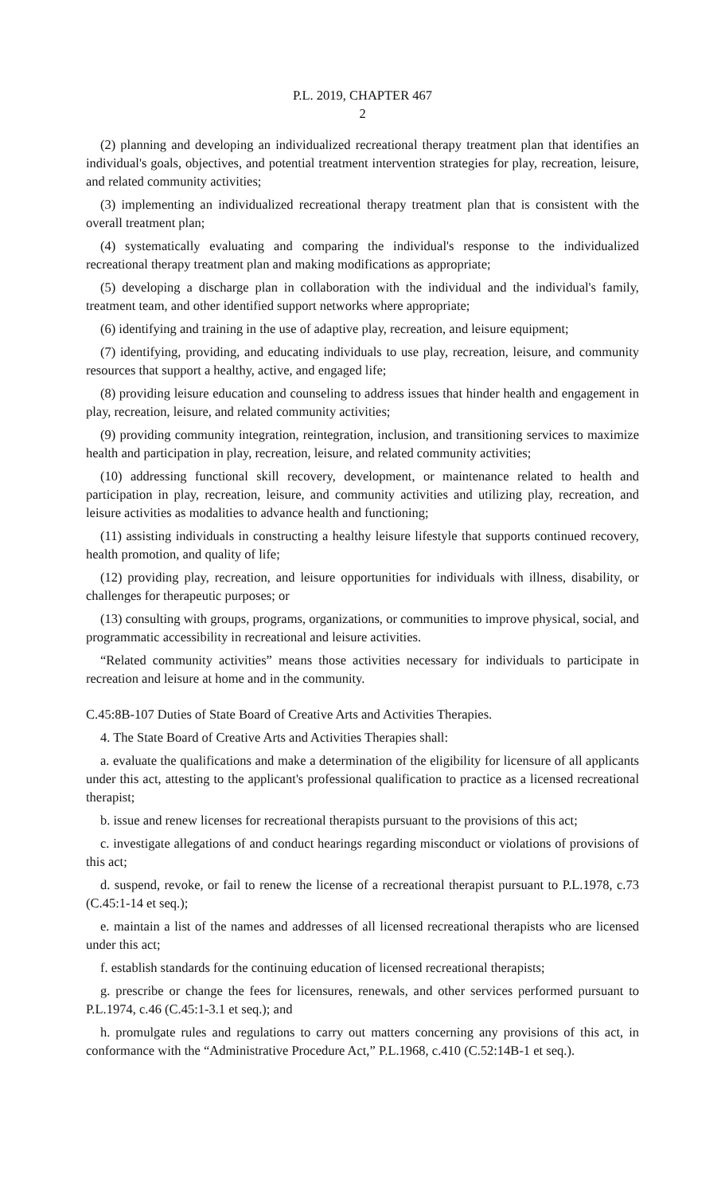P.L. 2019, CHAPTER 467
2
(2) planning and developing an individualized recreational therapy treatment plan that identifies an individual's goals, objectives, and potential treatment intervention strategies for play, recreation, leisure, and related community activities;
(3) implementing an individualized recreational therapy treatment plan that is consistent with the overall treatment plan;
(4) systematically evaluating and comparing the individual's response to the individualized recreational therapy treatment plan and making modifications as appropriate;
(5) developing a discharge plan in collaboration with the individual and the individual's family, treatment team, and other identified support networks where appropriate;
(6) identifying and training in the use of adaptive play, recreation, and leisure equipment;
(7) identifying, providing, and educating individuals to use play, recreation, leisure, and community resources that support a healthy, active, and engaged life;
(8) providing leisure education and counseling to address issues that hinder health and engagement in play, recreation, leisure, and related community activities;
(9) providing community integration, reintegration, inclusion, and transitioning services to maximize health and participation in play, recreation, leisure, and related community activities;
(10) addressing functional skill recovery, development, or maintenance related to health and participation in play, recreation, leisure, and community activities and utilizing play, recreation, and leisure activities as modalities to advance health and functioning;
(11) assisting individuals in constructing a healthy leisure lifestyle that supports continued recovery, health promotion, and quality of life;
(12) providing play, recreation, and leisure opportunities for individuals with illness, disability, or challenges for therapeutic purposes; or
(13) consulting with groups, programs, organizations, or communities to improve physical, social, and programmatic accessibility in recreational and leisure activities.
“Related community activities” means those activities necessary for individuals to participate in recreation and leisure at home and in the community.
C.45:8B-107 Duties of State Board of Creative Arts and Activities Therapies.
4. The State Board of Creative Arts and Activities Therapies shall:
a. evaluate the qualifications and make a determination of the eligibility for licensure of all applicants under this act, attesting to the applicant's professional qualification to practice as a licensed recreational therapist;
b. issue and renew licenses for recreational therapists pursuant to the provisions of this act;
c. investigate allegations of and conduct hearings regarding misconduct or violations of provisions of this act;
d. suspend, revoke, or fail to renew the license of a recreational therapist pursuant to P.L.1978, c.73 (C.45:1-14 et seq.);
e. maintain a list of the names and addresses of all licensed recreational therapists who are licensed under this act;
f. establish standards for the continuing education of licensed recreational therapists;
g. prescribe or change the fees for licensures, renewals, and other services performed pursuant to P.L.1974, c.46 (C.45:1-3.1 et seq.); and
h. promulgate rules and regulations to carry out matters concerning any provisions of this act, in conformance with the “Administrative Procedure Act,” P.L.1968, c.410 (C.52:14B-1 et seq.).